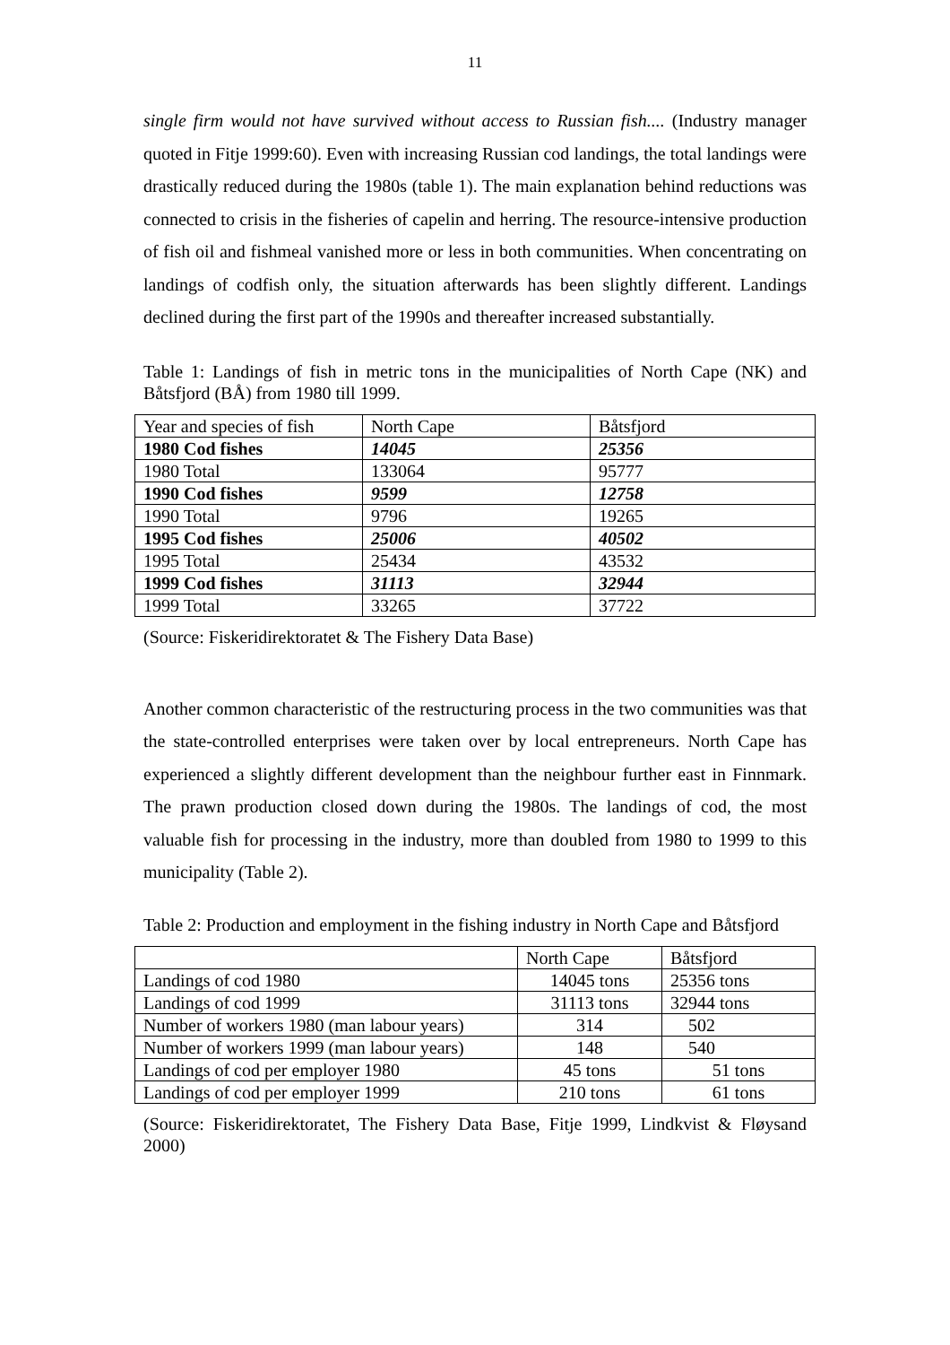11
single firm would not have survived without access to Russian fish.... (Industry manager quoted in Fitje 1999:60). Even with increasing Russian cod landings, the total landings were drastically reduced during the 1980s (table 1). The main explanation behind reductions was connected to crisis in the fisheries of capelin and herring. The resource-intensive production of fish oil and fishmeal vanished more or less in both communities. When concentrating on landings of codfish only, the situation afterwards has been slightly different. Landings declined during the first part of the 1990s and thereafter increased substantially.
Table 1: Landings of fish in metric tons in the municipalities of North Cape (NK) and Båtsfjord (BÅ) from 1980 till 1999.
| Year and species of fish | North Cape | Båtsfjord |
| --- | --- | --- |
| 1980 Cod fishes | 14045 | 25356 |
| 1980 Total | 133064 | 95777 |
| 1990 Cod fishes | 9599 | 12758 |
| 1990 Total | 9796 | 19265 |
| 1995 Cod fishes | 25006 | 40502 |
| 1995 Total | 25434 | 43532 |
| 1999 Cod fishes | 31113 | 32944 |
| 1999 Total | 33265 | 37722 |
(Source: Fiskeridirektoratet & The Fishery Data Base)
Another common characteristic of the restructuring process in the two communities was that the state-controlled enterprises were taken over by local entrepreneurs. North Cape has experienced a slightly different development than the neighbour further east in Finnmark. The prawn production closed down during the 1980s. The landings of cod, the most valuable fish for processing in the industry, more than doubled from 1980 to 1999 to this municipality (Table 2).
Table 2: Production and employment in the fishing industry in North Cape and Båtsfjord
| | North Cape | Båtsfjord |
| --- | --- | --- |
| Landings of cod 1980 | 14045 tons | 25356 tons |
| Landings of cod 1999 | 31113 tons | 32944 tons |
| Number of workers 1980 (man labour years) | 314 | 502 |
| Number of workers 1999 (man labour years) | 148 | 540 |
| Landings of cod per employer 1980 | 45 tons | 51 tons |
| Landings of cod per employer 1999 | 210 tons | 61 tons |
(Source: Fiskeridirektoratet, The Fishery Data Base, Fitje 1999, Lindkvist & Fløysand 2000)